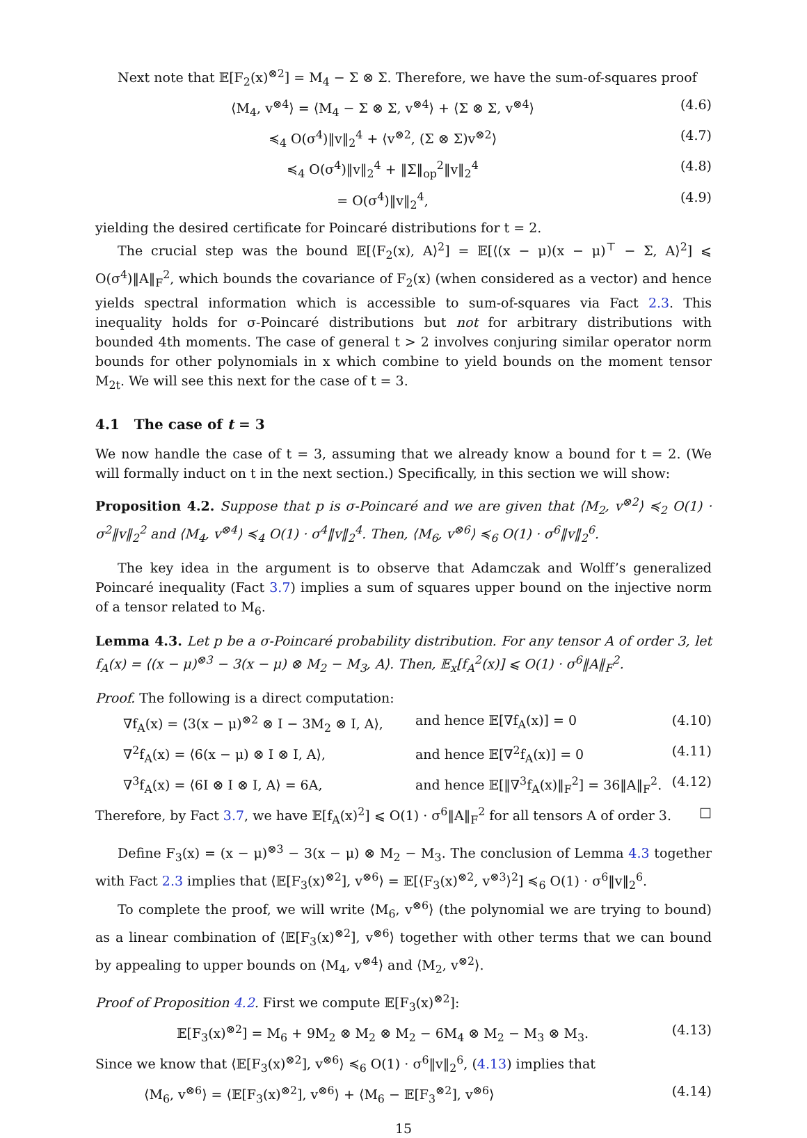Next note that 𝔼[F<sub>2</sub>(x)<sup>⊗2</sup>] = M<sub>4</sub> − Σ ⊗ Σ. Therefore, we have the sum-of-squares proof
⟨M<sub>4</sub>, v<sup>⊗4</sup>⟩ = ⟨M<sub>4</sub> − Σ ⊗ Σ, v<sup>⊗4</sup>⟩ + ⟨Σ ⊗ Σ, v<sup>⊗4</sup>⟩ (4.6)
≼<sub>4</sub> O(σ<sup>4</sup>)‖v‖<sub>2</sub><sup>4</sup> + ⟨v<sup>⊗2</sup>, (Σ ⊗ Σ)v<sup>⊗2</sup>⟩ (4.7)
≼<sub>4</sub> O(σ<sup>4</sup>)‖v‖<sub>2</sub><sup>4</sup> + ‖Σ‖<sub>op</sub><sup>2</sup>‖v‖<sub>2</sub><sup>4</sup> (4.8)
= O(σ<sup>4</sup>)‖v‖<sub>2</sub><sup>4</sup>, (4.9)
yielding the desired certificate for Poincaré distributions for t = 2.
The crucial step was the bound 𝔼[⟨F<sub>2</sub>(x), A⟩<sup>2</sup>] = 𝔼[⟨(x − μ)(x − μ)<sup>⊤</sup> − Σ, A⟩<sup>2</sup>] ⩽ O(σ<sup>4</sup>)‖A‖<sub>F</sub><sup>2</sup>, which bounds the covariance of F<sub>2</sub>(x) (when considered as a vector) and hence yields spectral information which is accessible to sum-of-squares via Fact 2.3. This inequality holds for σ-Poincaré distributions but not for arbitrary distributions with bounded 4th moments. The case of general t > 2 involves conjuring similar operator norm bounds for other polynomials in x which combine to yield bounds on the moment tensor M<sub>2t</sub>. We will see this next for the case of t = 3.
4.1 The case of t = 3
We now handle the case of t = 3, assuming that we already know a bound for t = 2. (We will formally induct on t in the next section.) Specifically, in this section we will show:
Proposition 4.2. Suppose that p is σ-Poincaré and we are given that ⟨M<sub>2</sub>, v<sup>⊗2</sup>⟩ ≼<sub>2</sub> O(1) · σ<sup>2</sup>‖v‖<sub>2</sub><sup>2</sup> and ⟨M<sub>4</sub>, v<sup>⊗4</sup>⟩ ≼<sub>4</sub> O(1) · σ<sup>4</sup>‖v‖<sub>2</sub><sup>4</sup>. Then, ⟨M<sub>6</sub>, v<sup>⊗6</sup>⟩ ≼<sub>6</sub> O(1) · σ<sup>6</sup>‖v‖<sub>2</sub><sup>6</sup>.
The key idea in the argument is to observe that Adamczak and Wolff’s generalized Poincaré inequality (Fact 3.7) implies a sum of squares upper bound on the injective norm of a tensor related to M<sub>6</sub>.
Lemma 4.3. Let p be a σ-Poincaré probability distribution. For any tensor A of order 3, let f<sub>A</sub>(x) = ⟨(x − μ)<sup>⊗3</sup> − 3(x − μ) ⊗ M<sub>2</sub> − M<sub>3</sub>, A⟩. Then, 𝔼<sub>x</sub>[f<sub>A</sub><sup>2</sup>(x)] ⩽ O(1) · σ<sup>6</sup>‖A‖<sub>F</sub><sup>2</sup>.
Proof. The following is a direct computation:
∇f<sub>A</sub>(x) = ⟨3(x − μ)<sup>⊗2</sup> ⊗ I − 3M<sub>2</sub> ⊗ I, A⟩, and hence 𝔼[∇f<sub>A</sub>(x)] = 0 (4.10)
∇<sup>2</sup>f<sub>A</sub>(x) = ⟨6(x − μ) ⊗ I ⊗ I, A⟩, and hence 𝔼[∇<sup>2</sup>f<sub>A</sub>(x)] = 0 (4.11)
∇<sup>3</sup>f<sub>A</sub>(x) = ⟨6I ⊗ I ⊗ I, A⟩ = 6A, and hence 𝔼[‖∇<sup>3</sup>f<sub>A</sub>(x)‖<sub>F</sub><sup>2</sup>] = 36‖A‖<sub>F</sub><sup>2</sup>. (4.12)
Therefore, by Fact 3.7, we have 𝔼[f<sub>A</sub>(x)<sup>2</sup>] ⩽ O(1) · σ<sup>6</sup>‖A‖<sub>F</sub><sup>2</sup> for all tensors A of order 3. □
Define F<sub>3</sub>(x) = (x − μ)<sup>⊗3</sup> − 3(x − μ) ⊗ M<sub>2</sub> − M<sub>3</sub>. The conclusion of Lemma 4.3 together with Fact 2.3 implies that ⟨𝔼[F<sub>3</sub>(x)<sup>⊗2</sup>], v<sup>⊗6</sup>⟩ = 𝔼[⟨F<sub>3</sub>(x)<sup>⊗2</sup>, v<sup>⊗3</sup>⟩<sup>2</sup>] ≼<sub>6</sub> O(1) · σ<sup>6</sup>‖v‖<sub>2</sub><sup>6</sup>.
To complete the proof, we will write ⟨M<sub>6</sub>, v<sup>⊗6</sup>⟩ (the polynomial we are trying to bound) as a linear combination of ⟨𝔼[F<sub>3</sub>(x)<sup>⊗2</sup>], v<sup>⊗6</sup>⟩ together with other terms that we can bound by appealing to upper bounds on ⟨M<sub>4</sub>, v<sup>⊗4</sup>⟩ and ⟨M<sub>2</sub>, v<sup>⊗2</sup>⟩.
Proof of Proposition 4.2. First we compute 𝔼[F<sub>3</sub>(x)<sup>⊗2</sup>]:
𝔼[F<sub>3</sub>(x)<sup>⊗2</sup>] = M<sub>6</sub> + 9M<sub>2</sub> ⊗ M<sub>2</sub> ⊗ M<sub>2</sub> − 6M<sub>4</sub> ⊗ M<sub>2</sub> − M<sub>3</sub> ⊗ M<sub>3</sub>. (4.13)
Since we know that ⟨𝔼[F<sub>3</sub>(x)<sup>⊗2</sup>], v<sup>⊗6</sup>⟩ ≼<sub>6</sub> O(1) · σ<sup>6</sup>‖v‖<sub>2</sub><sup>6</sup>, (4.13) implies that
⟨M<sub>6</sub>, v<sup>⊗6</sup>⟩ = ⟨𝔼[F<sub>3</sub>(x)<sup>⊗2</sup>], v<sup>⊗6</sup>⟩ + ⟨M<sub>6</sub> − 𝔼[F<sub>3</sub><sup>⊗2</sup>], v<sup>⊗6</sup>⟩ (4.14)
15